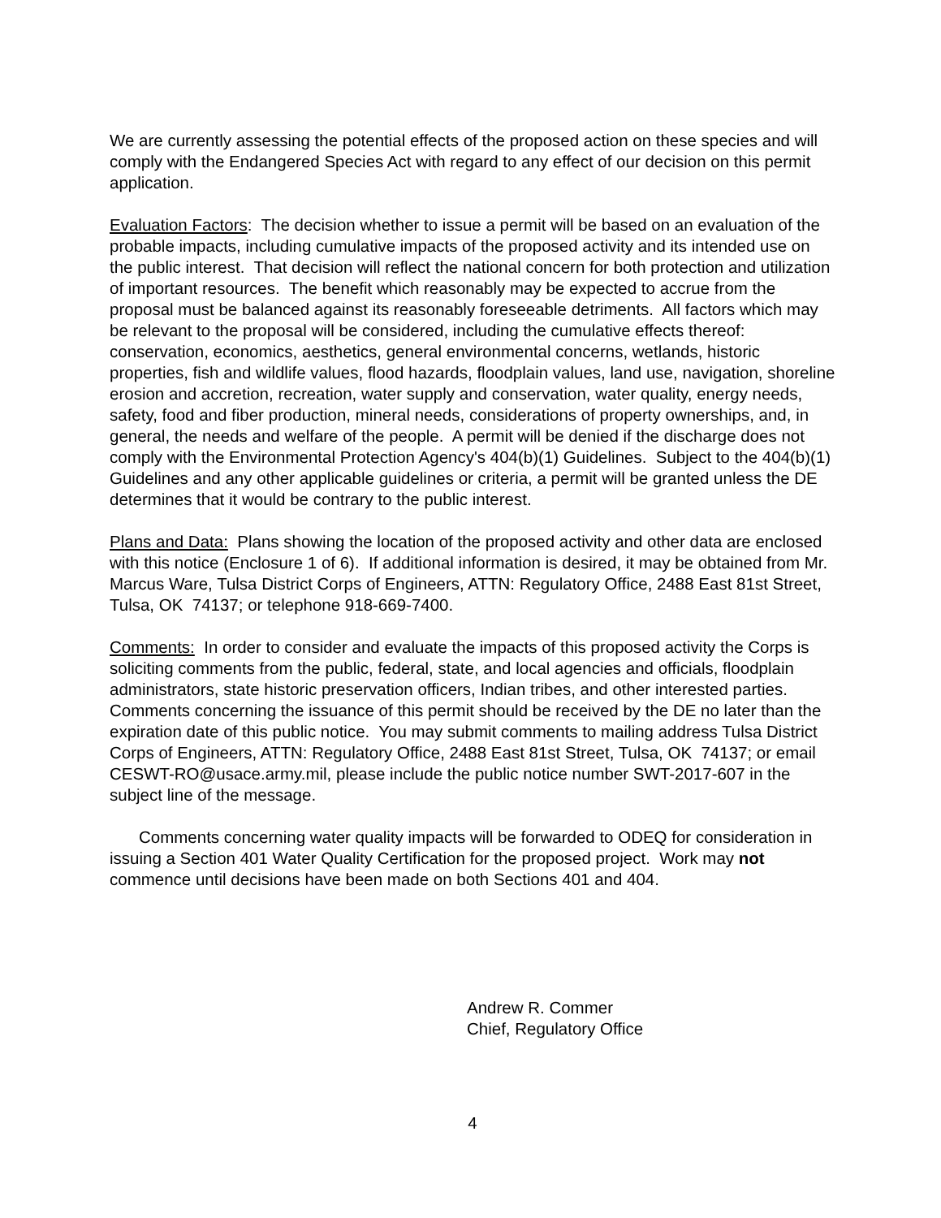We are currently assessing the potential effects of the proposed action on these species and will comply with the Endangered Species Act with regard to any effect of our decision on this permit application.
Evaluation Factors: The decision whether to issue a permit will be based on an evaluation of the probable impacts, including cumulative impacts of the proposed activity and its intended use on the public interest. That decision will reflect the national concern for both protection and utilization of important resources. The benefit which reasonably may be expected to accrue from the proposal must be balanced against its reasonably foreseeable detriments. All factors which may be relevant to the proposal will be considered, including the cumulative effects thereof: conservation, economics, aesthetics, general environmental concerns, wetlands, historic properties, fish and wildlife values, flood hazards, floodplain values, land use, navigation, shoreline erosion and accretion, recreation, water supply and conservation, water quality, energy needs, safety, food and fiber production, mineral needs, considerations of property ownerships, and, in general, the needs and welfare of the people. A permit will be denied if the discharge does not comply with the Environmental Protection Agency's 404(b)(1) Guidelines. Subject to the 404(b)(1) Guidelines and any other applicable guidelines or criteria, a permit will be granted unless the DE determines that it would be contrary to the public interest.
Plans and Data: Plans showing the location of the proposed activity and other data are enclosed with this notice (Enclosure 1 of 6). If additional information is desired, it may be obtained from Mr. Marcus Ware, Tulsa District Corps of Engineers, ATTN: Regulatory Office, 2488 East 81st Street, Tulsa, OK 74137; or telephone 918-669-7400.
Comments: In order to consider and evaluate the impacts of this proposed activity the Corps is soliciting comments from the public, federal, state, and local agencies and officials, floodplain administrators, state historic preservation officers, Indian tribes, and other interested parties. Comments concerning the issuance of this permit should be received by the DE no later than the expiration date of this public notice. You may submit comments to mailing address Tulsa District Corps of Engineers, ATTN: Regulatory Office, 2488 East 81st Street, Tulsa, OK 74137; or email CESWT-RO@usace.army.mil, please include the public notice number SWT-2017-607 in the subject line of the message.
Comments concerning water quality impacts will be forwarded to ODEQ for consideration in issuing a Section 401 Water Quality Certification for the proposed project. Work may not commence until decisions have been made on both Sections 401 and 404.
Andrew R. Commer
Chief, Regulatory Office
4